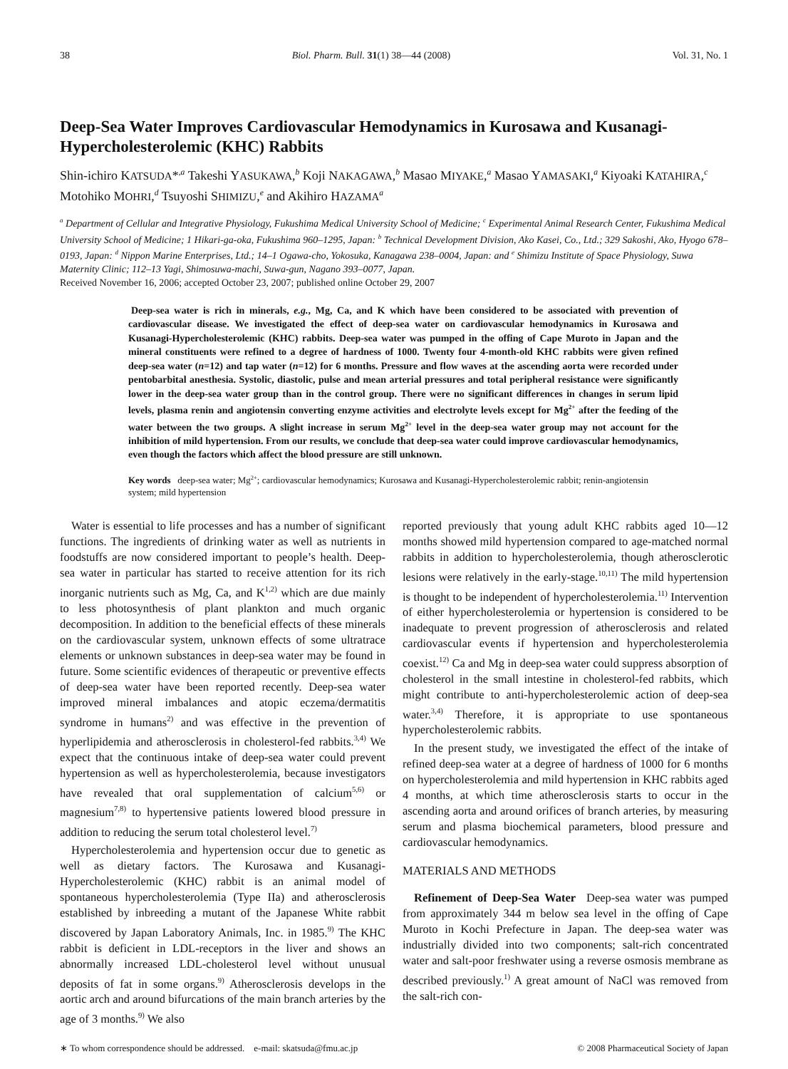38 Biol. Pharm. Bull. 31(1) 38—44 (2008) Vol. 31, No. 1
Deep-Sea Water Improves Cardiovascular Hemodynamics in Kurosawa and Kusanagi-Hypercholesterolemic (KHC) Rabbits
Shin-ichiro KATSUDA*<sup>,a</sup> Takeshi YASUKAWA,<sup>b</sup> Koji NAKAGAWA,<sup>b</sup> Masao MIYAKE,<sup>a</sup> Masao YAMASAKI,<sup>a</sup> Kiyoaki KATAHIRA,<sup>c</sup> Motohiko MOHRI,<sup>d</sup> Tsuyoshi SHIMIZU,<sup>e</sup> and Akihiro HAZAMA<sup>a</sup>
<sup>a</sup> Department of Cellular and Integrative Physiology, Fukushima Medical University School of Medicine; <sup>c</sup> Experimental Animal Research Center, Fukushima Medical University School of Medicine; 1 Hikari-ga-oka, Fukushima 960–1295, Japan: <sup>b</sup> Technical Development Division, Ako Kasei, Co., Ltd.; 329 Sakoshi, Ako, Hyogo 678–0193, Japan: <sup>d</sup> Nippon Marine Enterprises, Ltd.; 14–1 Ogawa-cho, Yokosuka, Kanagawa 238–0004, Japan: and <sup>e</sup> Shimizu Institute of Space Physiology, Suwa Maternity Clinic; 112–13 Yagi, Shimosuwa-machi, Suwa-gun, Nagano 393–0077, Japan.
Received November 16, 2006; accepted October 23, 2007; published online October 29, 2007
Deep-sea water is rich in minerals, e.g., Mg, Ca, and K which have been considered to be associated with prevention of cardiovascular disease. We investigated the effect of deep-sea water on cardiovascular hemodynamics in Kurosawa and Kusanagi-Hypercholesterolemic (KHC) rabbits. Deep-sea water was pumped in the offing of Cape Muroto in Japan and the mineral constituents were refined to a degree of hardness of 1000. Twenty four 4-month-old KHC rabbits were given refined deep-sea water (n=12) and tap water (n=12) for 6 months. Pressure and flow waves at the ascending aorta were recorded under pentobarbital anesthesia. Systolic, diastolic, pulse and mean arterial pressures and total peripheral resistance were significantly lower in the deep-sea water group than in the control group. There were no significant differences in changes in serum lipid levels, plasma renin and angiotensin converting enzyme activities and electrolyte levels except for Mg<sup>2+</sup> after the feeding of the water between the two groups. A slight increase in serum Mg<sup>2+</sup> level in the deep-sea water group may not account for the inhibition of mild hypertension. From our results, we conclude that deep-sea water could improve cardiovascular hemodynamics, even though the factors which affect the blood pressure are still unknown.
Key words deep-sea water; Mg<sup>2+</sup>; cardiovascular hemodynamics; Kurosawa and Kusanagi-Hypercholesterolemic rabbit; renin-angiotensin system; mild hypertension
Water is essential to life processes and has a number of significant functions. The ingredients of drinking water as well as nutrients in foodstuffs are now considered important to people’s health. Deep-sea water in particular has started to receive attention for its rich inorganic nutrients such as Mg, Ca, and K<sup>1,2)</sup> which are due mainly to less photosynthesis of plant plankton and much organic decomposition. In addition to the beneficial effects of these minerals on the cardiovascular system, unknown effects of some ultratrace elements or unknown substances in deep-sea water may be found in future. Some scientific evidences of therapeutic or preventive effects of deep-sea water have been reported recently. Deep-sea water improved mineral imbalances and atopic eczema/dermatitis syndrome in humans<sup>2)</sup> and was effective in the prevention of hyperlipidemia and atherosclerosis in cholesterol-fed rabbits.<sup>3,4)</sup> We expect that the continuous intake of deep-sea water could prevent hypertension as well as hypercholesterolemia, because investigators have revealed that oral supplementation of calcium<sup>5,6)</sup> or magnesium<sup>7,8)</sup> to hypertensive patients lowered blood pressure in addition to reducing the serum total cholesterol level.<sup>7)</sup>
Hypercholesterolemia and hypertension occur due to genetic as well as dietary factors. The Kurosawa and Kusanagi-Hypercholesterolemic (KHC) rabbit is an animal model of spontaneous hypercholesterolemia (Type IIa) and atherosclerosis established by inbreeding a mutant of the Japanese White rabbit discovered by Japan Laboratory Animals, Inc. in 1985.<sup>9)</sup> The KHC rabbit is deficient in LDL-receptors in the liver and shows an abnormally increased LDL-cholesterol level without unusual deposits of fat in some organs.<sup>9)</sup> Atherosclerosis develops in the aortic arch and around bifurcations of the main branch arteries by the age of 3 months.<sup>9)</sup> We also
reported previously that young adult KHC rabbits aged 10—12 months showed mild hypertension compared to age-matched normal rabbits in addition to hypercholesterolemia, though atherosclerotic lesions were relatively in the early-stage.<sup>10,11)</sup> The mild hypertension is thought to be independent of hypercholesterolemia.<sup>11)</sup> Intervention of either hypercholesterolemia or hypertension is considered to be inadequate to prevent progression of atherosclerosis and related cardiovascular events if hypertension and hypercholesterolemia coexist.<sup>12)</sup> Ca and Mg in deep-sea water could suppress absorption of cholesterol in the small intestine in cholesterol-fed rabbits, which might contribute to anti-hypercholesterolemic action of deep-sea water.<sup>3,4)</sup> Therefore, it is appropriate to use spontaneous hypercholesterolemic rabbits.
In the present study, we investigated the effect of the intake of refined deep-sea water at a degree of hardness of 1000 for 6 months on hypercholesterolemia and mild hypertension in KHC rabbits aged 4 months, at which time atherosclerosis starts to occur in the ascending aorta and around orifices of branch arteries, by measuring serum and plasma biochemical parameters, blood pressure and cardiovascular hemodynamics.
MATERIALS AND METHODS
Refinement of Deep-Sea Water Deep-sea water was pumped from approximately 344 m below sea level in the offing of Cape Muroto in Kochi Prefecture in Japan. The deep-sea water was industrially divided into two components; salt-rich concentrated water and salt-poor freshwater using a reverse osmosis membrane as described previously.<sup>1)</sup> A great amount of NaCl was removed from the salt-rich con-
∗ To whom correspondence should be addressed. e-mail: skatsuda@fmu.ac.jp © 2008 Pharmaceutical Society of Japan